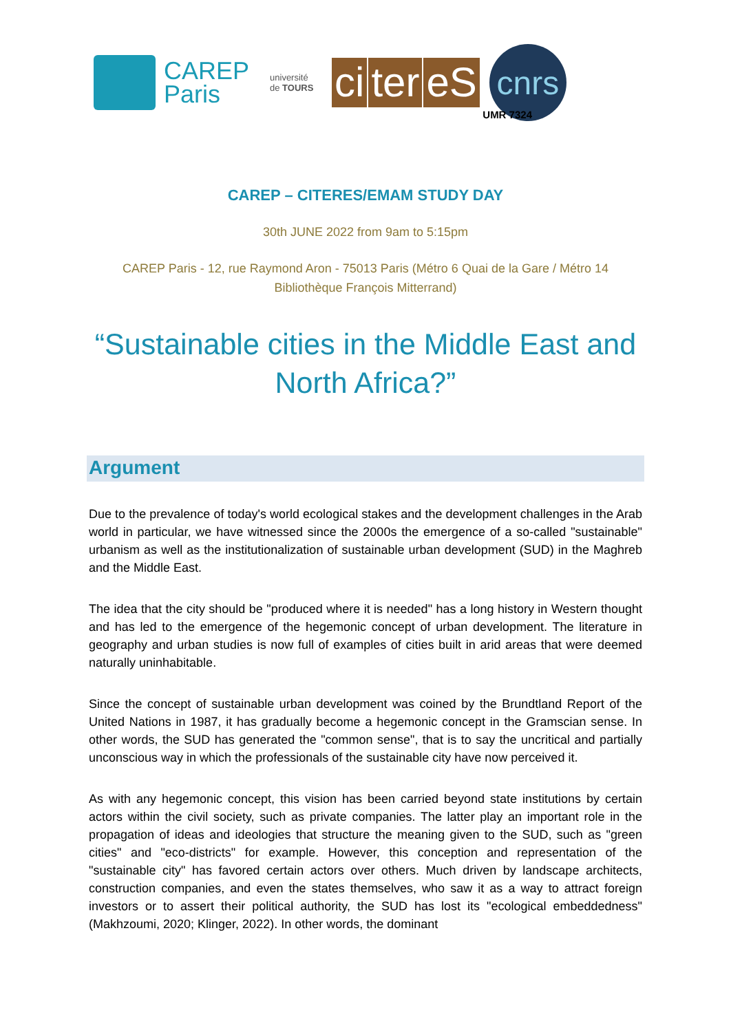CAREP
Paris
université de TOURS
ci ter eS
cnrs
UMR 7324
CAREP – CITERES/EMAM STUDY DAY
30th JUNE 2022 from 9am to 5:15pm
CAREP Paris - 12, rue Raymond Aron - 75013 Paris (Métro 6 Quai de la Gare / Métro 14 Bibliothèque François Mitterrand)
“Sustainable cities in the Middle East and North Africa?”
Argument
Due to the prevalence of today's world ecological stakes and the development challenges in the Arab world in particular, we have witnessed since the 2000s the emergence of a so-called "sustainable" urbanism as well as the institutionalization of sustainable urban development (SUD) in the Maghreb and the Middle East.
The idea that the city should be "produced where it is needed" has a long history in Western thought and has led to the emergence of the hegemonic concept of urban development. The literature in geography and urban studies is now full of examples of cities built in arid areas that were deemed naturally uninhabitable.
Since the concept of sustainable urban development was coined by the Brundtland Report of the United Nations in 1987, it has gradually become a hegemonic concept in the Gramscian sense. In other words, the SUD has generated the "common sense", that is to say the uncritical and partially unconscious way in which the professionals of the sustainable city have now perceived it.
As with any hegemonic concept, this vision has been carried beyond state institutions by certain actors within the civil society, such as private companies. The latter play an important role in the propagation of ideas and ideologies that structure the meaning given to the SUD, such as "green cities" and "eco-districts" for example. However, this conception and representation of the "sustainable city" has favored certain actors over others. Much driven by landscape architects, construction companies, and even the states themselves, who saw it as a way to attract foreign investors or to assert their political authority, the SUD has lost its "ecological embeddedness" (Makhzoumi, 2020; Klinger, 2022). In other words, the dominant